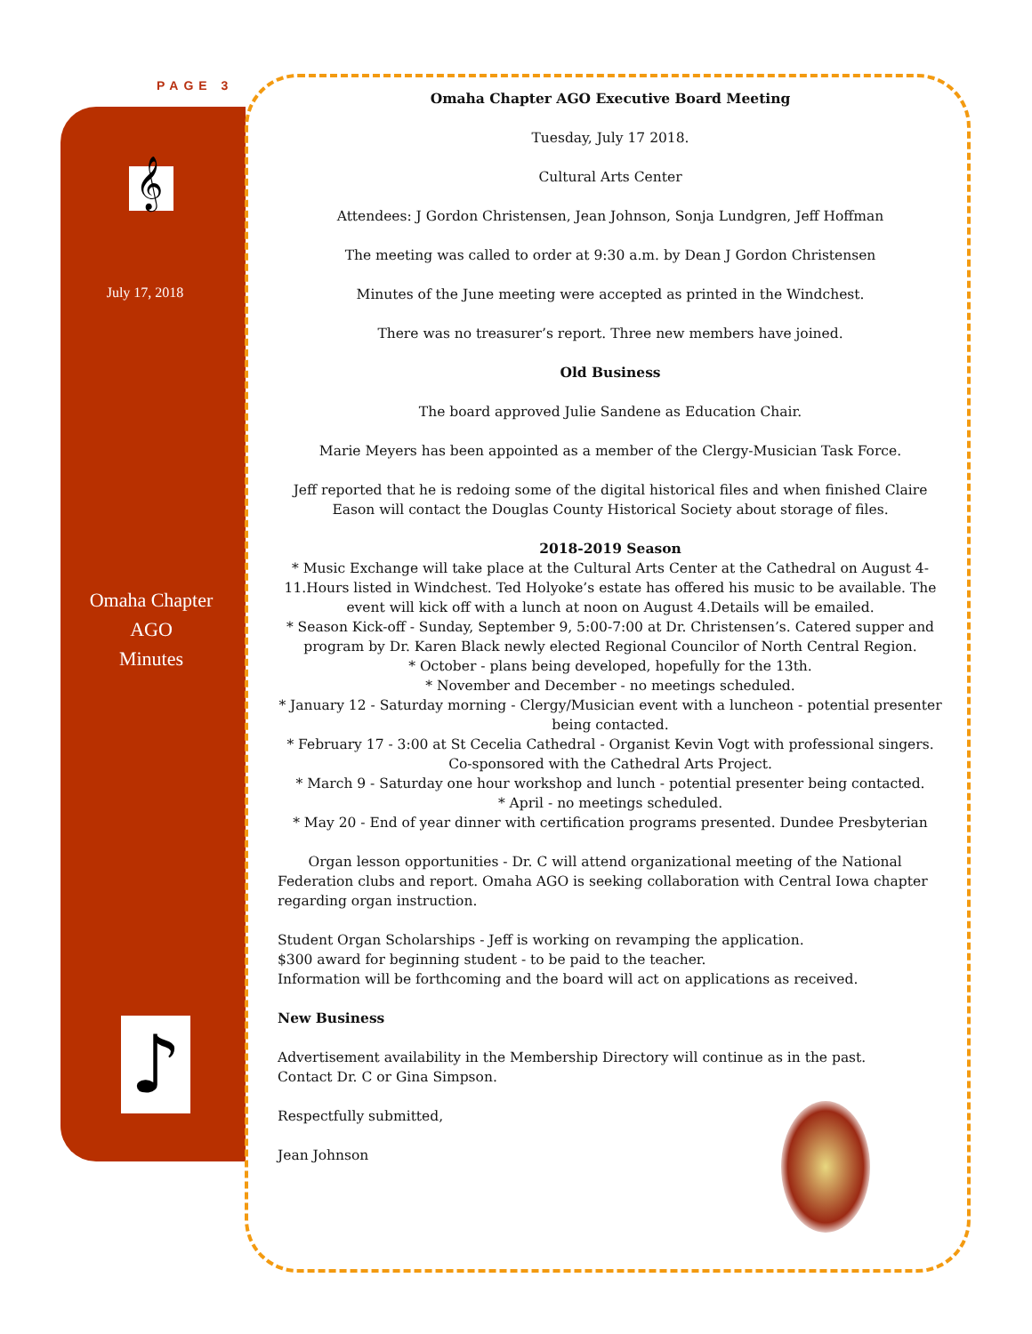PAGE 3
𝄞
July 17, 2018
Omaha Chapter
AGO
Minutes
♪
Omaha Chapter AGO Executive Board Meeting
Tuesday, July 17 2018.
Cultural Arts Center
Attendees: J Gordon Christensen, Jean Johnson, Sonja Lundgren, Jeff Hoffman
The meeting was called to order at 9:30 a.m. by Dean J Gordon Christensen
Minutes of the June meeting were accepted as printed in the Windchest.
There was no treasurer’s report. Three new members have joined.
Old Business
The board approved Julie Sandene as Education Chair.
Marie Meyers has been appointed as a member of the Clergy-Musician Task Force.
Jeff reported that he is redoing some of the digital historical files and when finished Claire Eason will contact the Douglas County Historical Society about storage of files.
2018-2019 Season
* Music Exchange will take place at the Cultural Arts Center at the Cathedral on August 4-11.Hours listed in Windchest. Ted Holyoke’s estate has offered his music to be available. The event will kick off with a lunch at noon on August 4.Details will be emailed.
* Season Kick-off - Sunday, September 9, 5:00-7:00 at Dr. Christensen’s. Catered supper and program by Dr. Karen Black newly elected Regional Councilor of North Central Region.
* October - plans being developed, hopefully for the 13th.
* November and December - no meetings scheduled.
* January 12 - Saturday morning - Clergy/Musician event with a luncheon - potential presenter being contacted.
* February 17 - 3:00 at St Cecelia Cathedral - Organist Kevin Vogt with professional singers. Co-sponsored with the Cathedral Arts Project.
* March 9 - Saturday one hour workshop and lunch - potential presenter being contacted.
* April - no meetings scheduled.
* May 20 - End of year dinner with certification programs presented. Dundee Presbyterian
Organ lesson opportunities - Dr. C will attend organizational meeting of the National Federation clubs and report. Omaha AGO is seeking collaboration with Central Iowa chapter regarding organ instruction.
Student Organ Scholarships - Jeff is working on revamping the application.
$300 award for beginning student - to be paid to the teacher.
Information will be forthcoming and the board will act on applications as received.
New Business
Advertisement availability in the Membership Directory will continue as in the past.
Contact Dr. C or Gina Simpson.
Respectfully submitted,
Jean Johnson